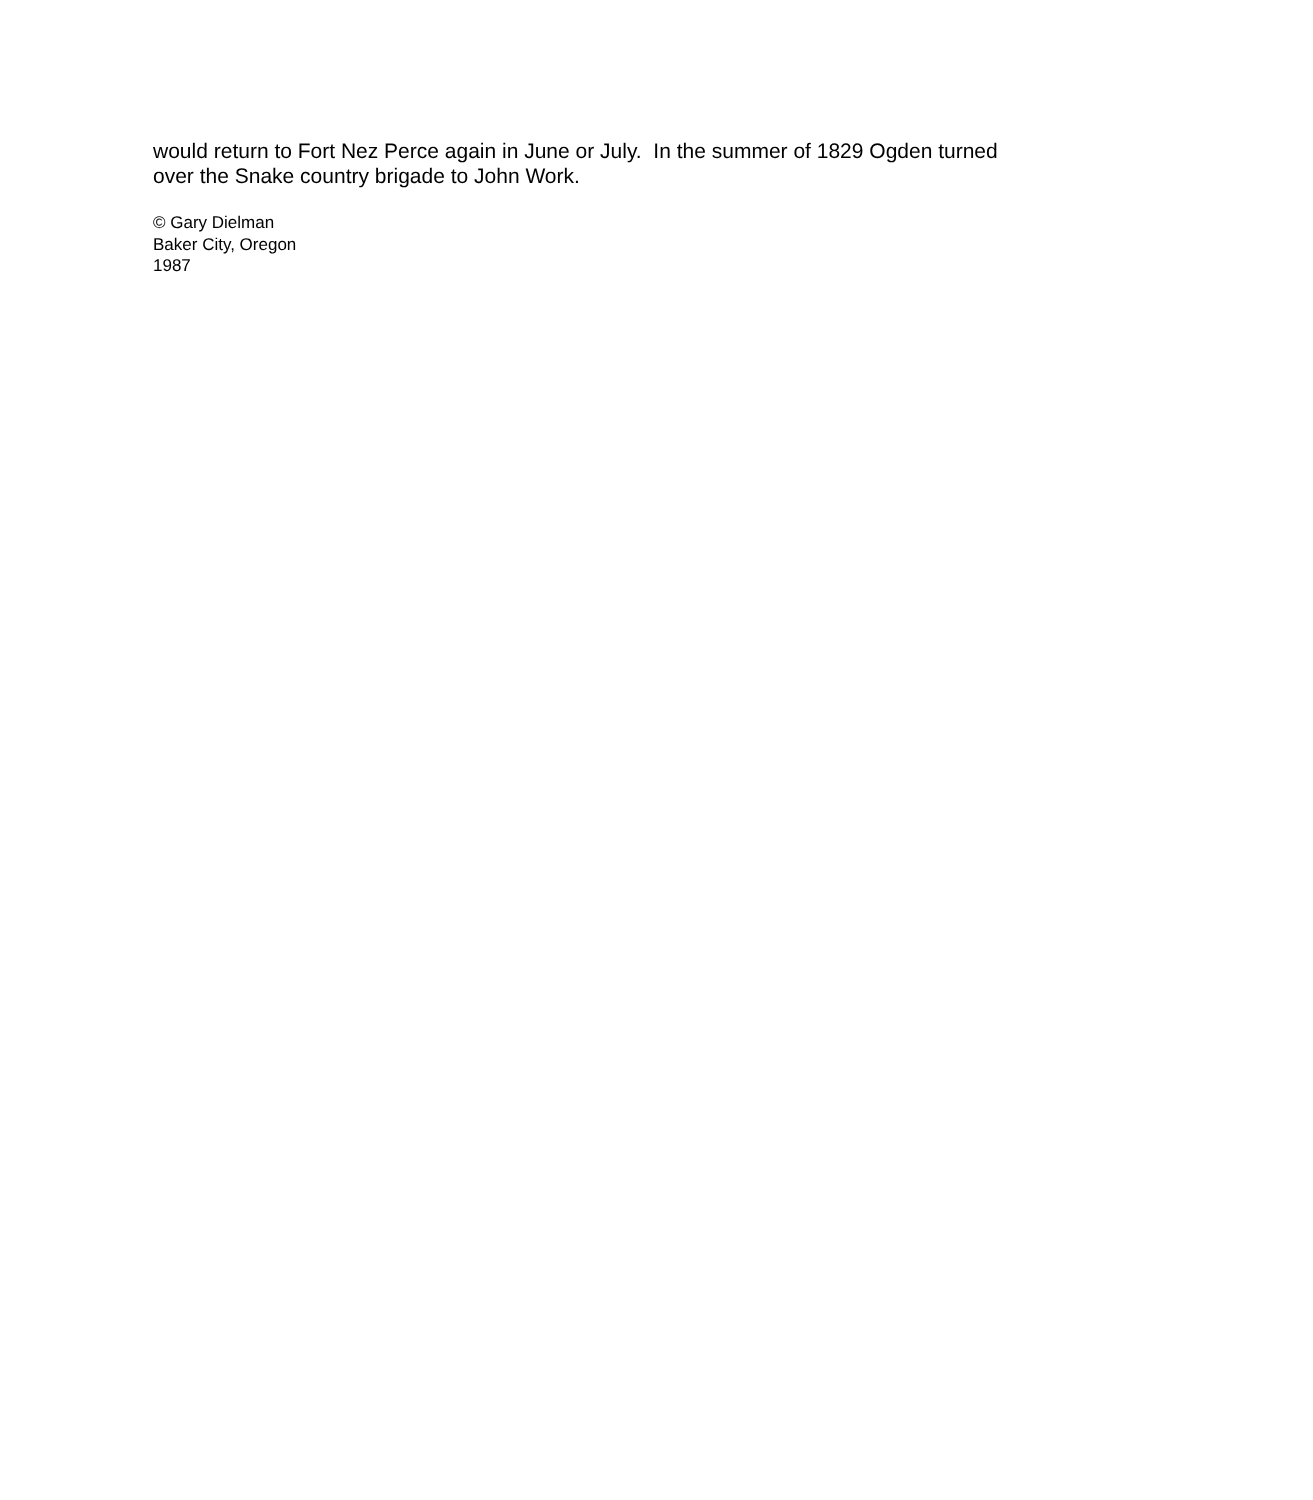would return to Fort Nez Perce again in June or July. In the summer of 1829 Ogden turned over the Snake country brigade to John Work.
© Gary Dielman
Baker City, Oregon
1987